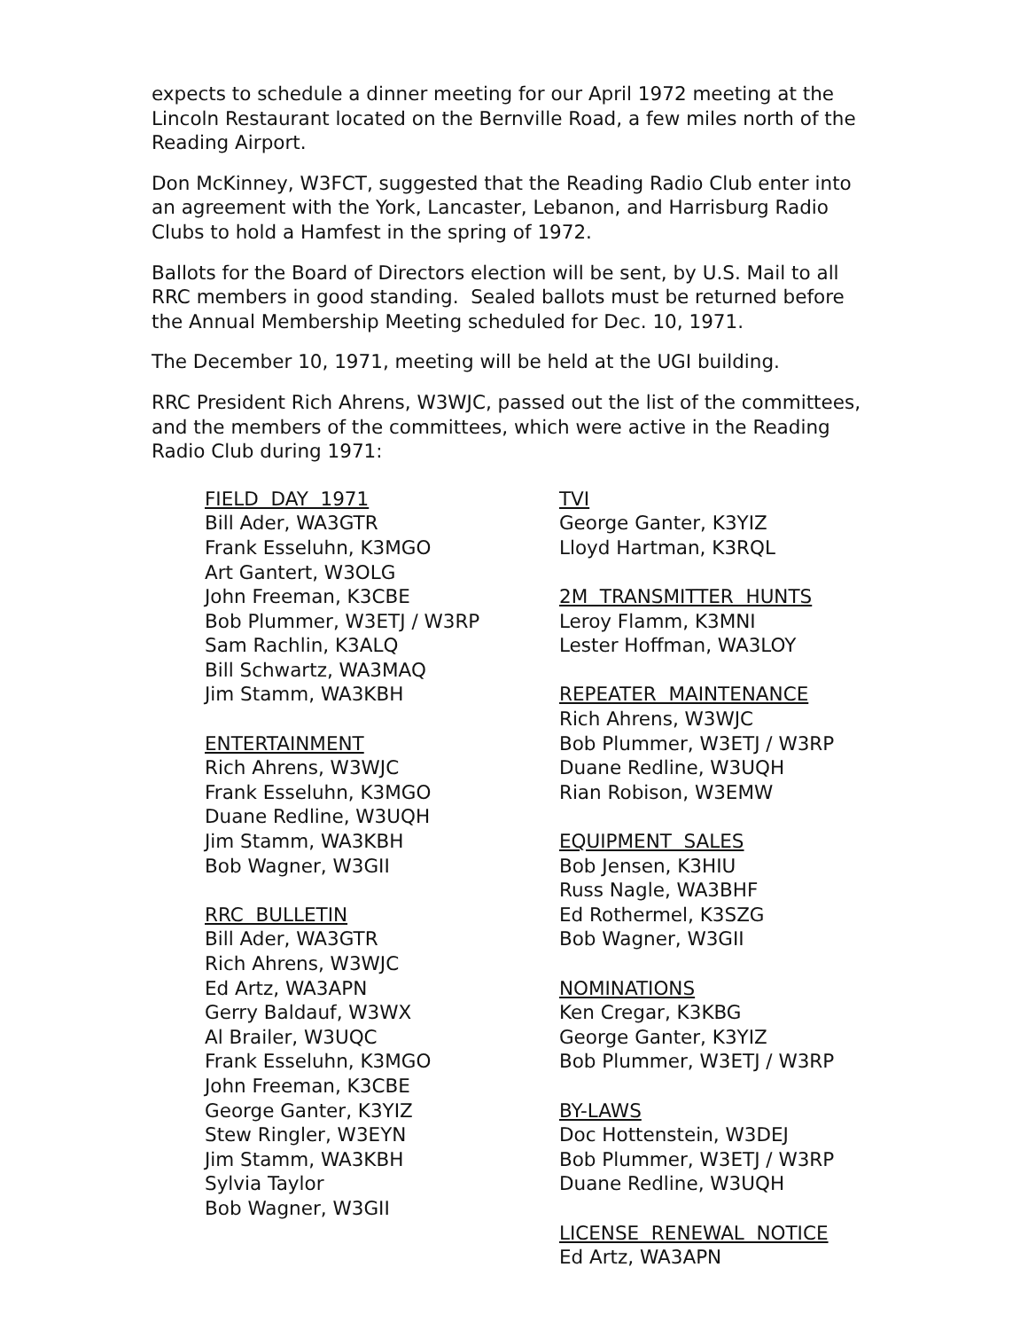expects to schedule a dinner meeting for our April 1972 meeting at the Lincoln Restaurant located on the Bernville Road, a few miles north of the Reading Airport.
Don McKinney, W3FCT, suggested that the Reading Radio Club enter into an agreement with the York, Lancaster, Lebanon, and Harrisburg Radio Clubs to hold a Hamfest in the spring of 1972.
Ballots for the Board of Directors election will be sent, by U.S. Mail to all RRC members in good standing. Sealed ballots must be returned before the Annual Membership Meeting scheduled for Dec. 10, 1971.
The December 10, 1971, meeting will be held at the UGI building.
RRC President Rich Ahrens, W3WJC, passed out the list of the committees, and the members of the committees, which were active in the Reading Radio Club during 1971:
FIELD DAY 1971
Bill Ader, WA3GTR
Frank Esseluhn, K3MGO
Art Gantert, W3OLG
John Freeman, K3CBE
Bob Plummer, W3ETJ / W3RP
Sam Rachlin, K3ALQ
Bill Schwartz, WA3MAQ
Jim Stamm, WA3KBH
ENTERTAINMENT
Rich Ahrens, W3WJC
Frank Esseluhn, K3MGO
Duane Redline, W3UQH
Jim Stamm, WA3KBH
Bob Wagner, W3GII
RRC BULLETIN
Bill Ader, WA3GTR
Rich Ahrens, W3WJC
Ed Artz, WA3APN
Gerry Baldauf, W3WX
Al Brailer, W3UQC
Frank Esseluhn, K3MGO
John Freeman, K3CBE
George Ganter, K3YIZ
Stew Ringler, W3EYN
Jim Stamm, WA3KBH
Sylvia Taylor
Bob Wagner, W3GII
TVI
George Ganter, K3YIZ
Lloyd Hartman, K3RQL
2M TRANSMITTER HUNTS
Leroy Flamm, K3MNI
Lester Hoffman, WA3LOY
REPEATER MAINTENANCE
Rich Ahrens, W3WJC
Bob Plummer, W3ETJ / W3RP
Duane Redline, W3UQH
Rian Robison, W3EMW
EQUIPMENT SALES
Bob Jensen, K3HIU
Russ Nagle, WA3BHF
Ed Rothermel, K3SZG
Bob Wagner, W3GII
NOMINATIONS
Ken Cregar, K3KBG
George Ganter, K3YIZ
Bob Plummer, W3ETJ / W3RP
BY-LAWS
Doc Hottenstein, W3DEJ
Bob Plummer, W3ETJ / W3RP
Duane Redline, W3UQH
LICENSE RENEWAL NOTICE
Ed Artz, WA3APN